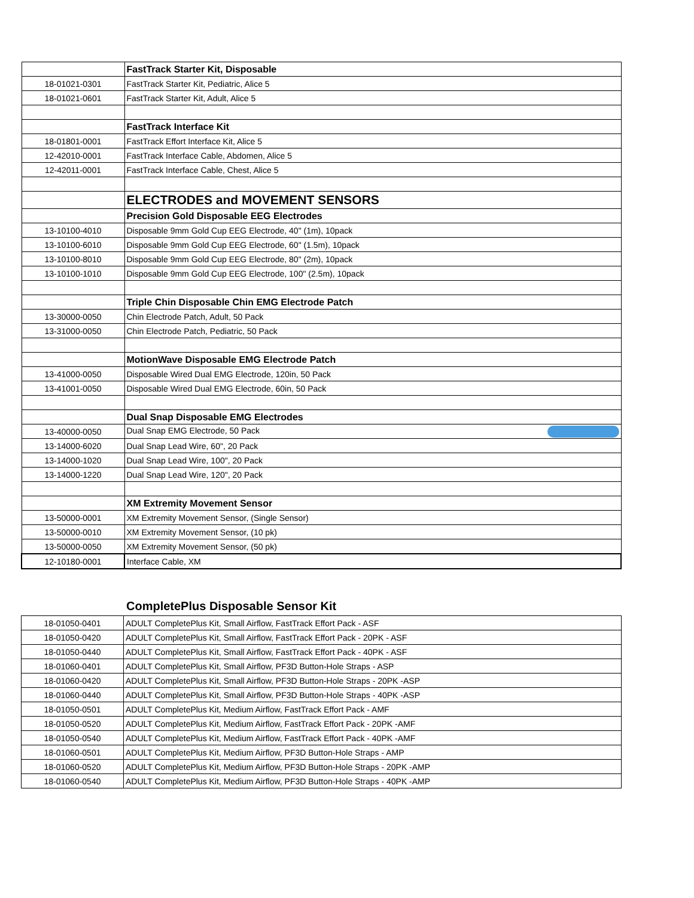| | FastTrack Starter Kit, Disposable |
| 18-01021-0301 | FastTrack Starter Kit, Pediatric, Alice 5 |
| 18-01021-0601 | FastTrack Starter Kit, Adult, Alice 5 |
| | FastTrack Interface Kit |
| 18-01801-0001 | FastTrack Effort Interface Kit, Alice 5 |
| 12-42010-0001 | FastTrack Interface Cable, Abdomen, Alice 5 |
| 12-42011-0001 | FastTrack Interface Cable, Chest, Alice 5 |
| | ELECTRODES and MOVEMENT SENSORS |
| | Precision Gold Disposable EEG Electrodes |
| 13-10100-4010 | Disposable 9mm Gold Cup EEG Electrode, 40" (1m), 10pack |
| 13-10100-6010 | Disposable 9mm Gold Cup EEG Electrode, 60" (1.5m), 10pack |
| 13-10100-8010 | Disposable 9mm Gold Cup EEG Electrode, 80" (2m), 10pack |
| 13-10100-1010 | Disposable 9mm Gold Cup EEG Electrode, 100" (2.5m), 10pack |
| | Triple Chin Disposable Chin EMG Electrode Patch |
| 13-30000-0050 | Chin Electrode Patch, Adult, 50 Pack |
| 13-31000-0050 | Chin Electrode Patch, Pediatric, 50 Pack |
| | MotionWave Disposable EMG Electrode Patch |
| 13-41000-0050 | Disposable Wired Dual EMG Electrode, 120in, 50 Pack |
| 13-41001-0050 | Disposable Wired Dual EMG Electrode, 60in, 50 Pack |
| | Dual Snap Disposable EMG Electrodes |
| 13-40000-0050 | Dual Snap EMG Electrode, 50 Pack |
| 13-14000-6020 | Dual Snap Lead Wire, 60", 20 Pack |
| 13-14000-1020 | Dual Snap Lead Wire, 100", 20 Pack |
| 13-14000-1220 | Dual Snap Lead Wire, 120", 20 Pack |
| | XM Extremity Movement Sensor |
| 13-50000-0001 | XM Extremity Movement Sensor, (Single Sensor) |
| 13-50000-0010 | XM Extremity Movement Sensor, (10 pk) |
| 13-50000-0050 | XM Extremity Movement Sensor, (50 pk) |
| 12-10180-0001 | Interface Cable, XM |
CompletePlus Disposable Sensor Kit
| 18-01050-0401 | ADULT CompletePlus Kit, Small Airflow, FastTrack Effort Pack - ASF |
| 18-01050-0420 | ADULT CompletePlus Kit, Small Airflow, FastTrack Effort Pack - 20PK - ASF |
| 18-01050-0440 | ADULT CompletePlus Kit, Small Airflow, FastTrack Effort Pack - 40PK - ASF |
| 18-01060-0401 | ADULT CompletePlus Kit, Small Airflow, PF3D Button-Hole Straps - ASP |
| 18-01060-0420 | ADULT CompletePlus Kit, Small Airflow, PF3D Button-Hole Straps - 20PK -ASP |
| 18-01060-0440 | ADULT CompletePlus Kit, Small Airflow, PF3D Button-Hole Straps - 40PK -ASP |
| 18-01050-0501 | ADULT CompletePlus Kit, Medium Airflow, FastTrack Effort Pack - AMF |
| 18-01050-0520 | ADULT CompletePlus Kit, Medium Airflow, FastTrack Effort Pack - 20PK -AMF |
| 18-01050-0540 | ADULT CompletePlus Kit, Medium Airflow, FastTrack Effort Pack - 40PK -AMF |
| 18-01060-0501 | ADULT CompletePlus Kit, Medium Airflow, PF3D Button-Hole Straps - AMP |
| 18-01060-0520 | ADULT CompletePlus Kit, Medium Airflow, PF3D Button-Hole Straps - 20PK -AMP |
| 18-01060-0540 | ADULT CompletePlus Kit, Medium Airflow, PF3D Button-Hole Straps - 40PK -AMP |